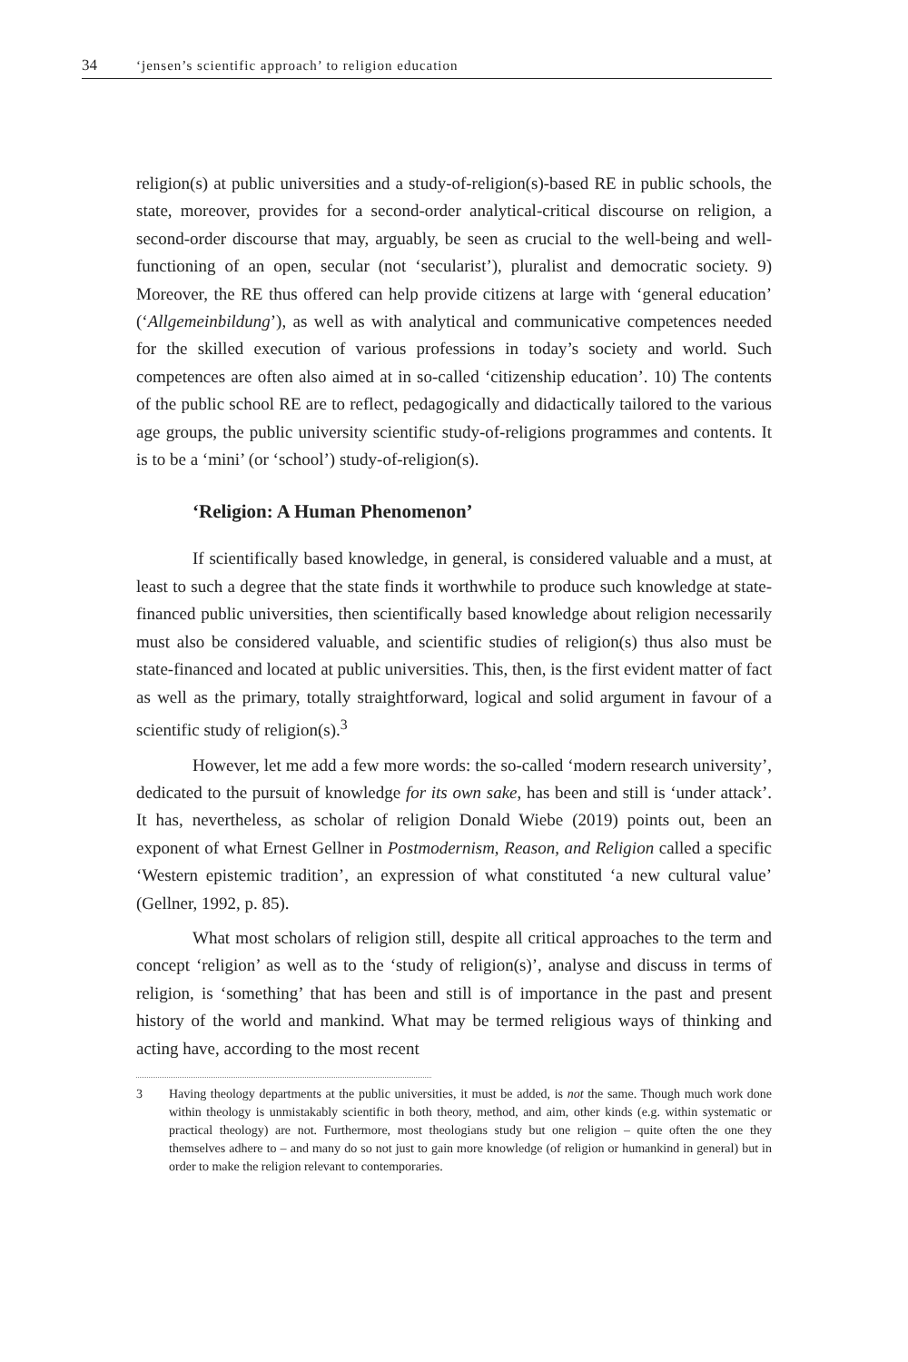34 ‘jensen’s scientific approach’ to religion education
religion(s) at public universities and a study-of-religion(s)-based RE in public schools, the state, moreover, provides for a second-order analytical-critical discourse on religion, a second-order discourse that may, arguably, be seen as crucial to the well-being and well-functioning of an open, secular (not ‘secularist’), pluralist and democratic society. 9) Moreover, the RE thus offered can help provide citizens at large with ‘general education’ (‘Allgemeinbildung’), as well as with analytical and communicative competences needed for the skilled execution of various professions in today’s society and world. Such competences are often also aimed at in so-called ‘citizenship education’. 10) The contents of the public school RE are to reflect, pedagogically and didactically tailored to the various age groups, the public university scientific study-of-religions programmes and contents. It is to be a ‘mini’ (or ‘school’) study-of-religion(s).
‘Religion: A Human Phenomenon’
If scientifically based knowledge, in general, is considered valuable and a must, at least to such a degree that the state finds it worthwhile to produce such knowledge at state-financed public universities, then scientifically based knowledge about religion necessarily must also be considered valuable, and scientific studies of religion(s) thus also must be state-financed and located at public universities. This, then, is the first evident matter of fact as well as the primary, totally straightforward, logical and solid argument in favour of a scientific study of religion(s).<sup>3</sup>
However, let me add a few more words: the so-called ‘modern research university’, dedicated to the pursuit of knowledge for its own sake, has been and still is ‘under attack’. It has, nevertheless, as scholar of religion Donald Wiebe (2019) points out, been an exponent of what Ernest Gellner in Postmodernism, Reason, and Religion called a specific ‘Western epistemic tradition’, an expression of what constituted ‘a new cultural value’ (Gellner, 1992, p. 85).
What most scholars of religion still, despite all critical approaches to the term and concept ‘religion’ as well as to the ‘study of religion(s)’, analyse and discuss in terms of religion, is ‘something’ that has been and still is of importance in the past and present history of the world and mankind. What may be termed religious ways of thinking and acting have, according to the most recent
3 Having theology departments at the public universities, it must be added, is not the same. Though much work done within theology is unmistakably scientific in both theory, method, and aim, other kinds (e.g. within systematic or practical theology) are not. Furthermore, most theologians study but one religion – quite often the one they themselves adhere to – and many do so not just to gain more knowledge (of religion or humankind in general) but in order to make the religion relevant to contemporaries.